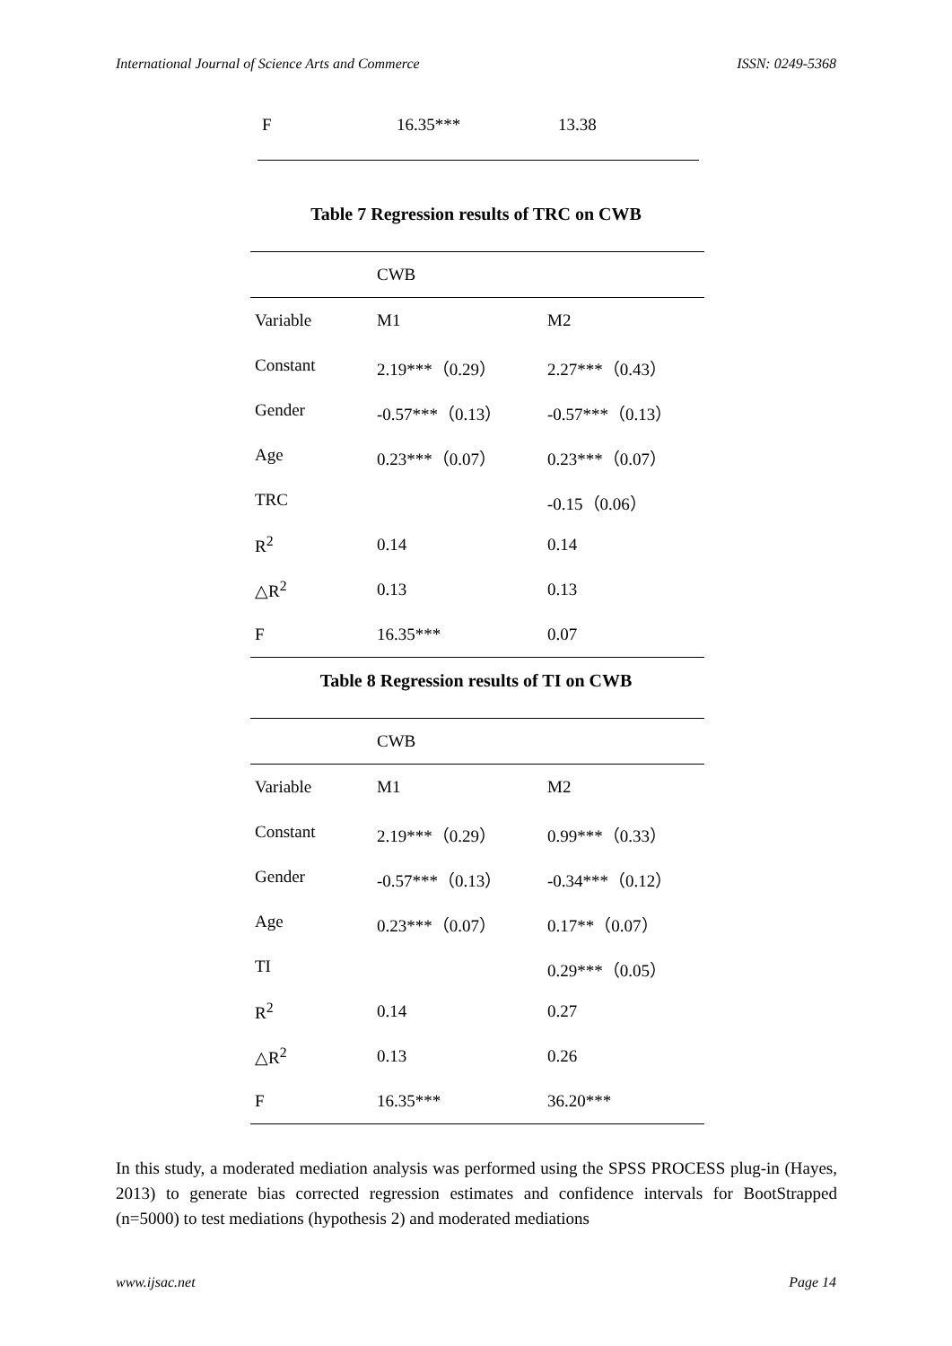International Journal of Science Arts and Commerce ISSN: 0249-5368
| F | 16.35*** | 13.38 |
Table 7 Regression results of TRC on CWB
| | CWB | |
| Variable | M1 | M2 |
| Constant | 2.19***（0.29） | 2.27***（0.43） |
| Gender | -0.57***（0.13） | -0.57***（0.13） |
| Age | 0.23***（0.07） | 0.23***（0.07） |
| TRC | | -0.15（0.06） |
| R<sup>2</sup> | 0.14 | 0.14 |
| △R<sup>2</sup> | 0.13 | 0.13 |
| F | 16.35*** | 0.07 |
Table 8 Regression results of TI on CWB
| | CWB | |
| Variable | M1 | M2 |
| Constant | 2.19***（0.29） | 0.99***（0.33） |
| Gender | -0.57***（0.13） | -0.34***（0.12） |
| Age | 0.23***（0.07） | 0.17**（0.07） |
| TI | | 0.29***（0.05） |
| R<sup>2</sup> | 0.14 | 0.27 |
| △R<sup>2</sup> | 0.13 | 0.26 |
| F | 16.35*** | 36.20*** |
In this study, a moderated mediation analysis was performed using the SPSS PROCESS plug-in (Hayes, 2013) to generate bias corrected regression estimates and confidence intervals for BootStrapped (n=5000) to test mediations (hypothesis 2) and moderated mediations
www.ijsac.net Page 14